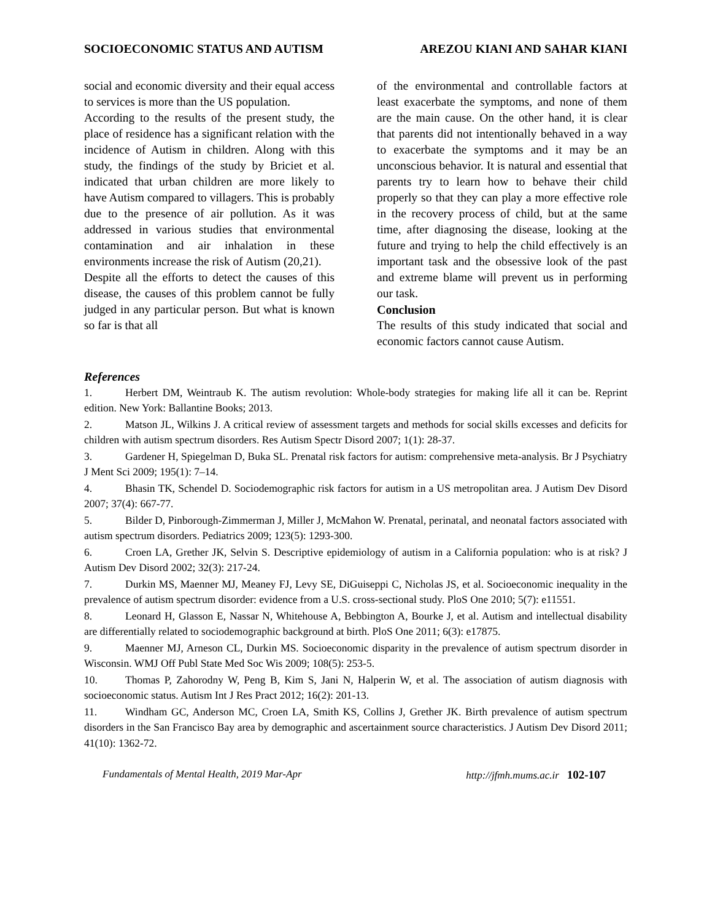SOCIOECONOMIC STATUS AND AUTISM AREZOU KIANI AND SAHAR KIANI
social and economic diversity and their equal access to services is more than the US population.
According to the results of the present study, the place of residence has a significant relation with the incidence of Autism in children. Along with this study, the findings of the study by Briciet et al. indicated that urban children are more likely to have Autism compared to villagers. This is probably due to the presence of air pollution. As it was addressed in various studies that environmental contamination and air inhalation in these environments increase the risk of Autism (20,21).
Despite all the efforts to detect the causes of this disease, the causes of this problem cannot be fully judged in any particular person. But what is known so far is that all
of the environmental and controllable factors at least exacerbate the symptoms, and none of them are the main cause. On the other hand, it is clear that parents did not intentionally behaved in a way to exacerbate the symptoms and it may be an unconscious behavior. It is natural and essential that parents try to learn how to behave their child properly so that they can play a more effective role in the recovery process of child, but at the same time, after diagnosing the disease, looking at the future and trying to help the child effectively is an important task and the obsessive look of the past and extreme blame will prevent us in performing our task.
Conclusion
The results of this study indicated that social and economic factors cannot cause Autism.
References
1. Herbert DM, Weintraub K. The autism revolution: Whole-body strategies for making life all it can be. Reprint edition. New York: Ballantine Books; 2013.
2. Matson JL, Wilkins J. A critical review of assessment targets and methods for social skills excesses and deficits for children with autism spectrum disorders. Res Autism Spectr Disord 2007; 1(1): 28-37.
3. Gardener H, Spiegelman D, Buka SL. Prenatal risk factors for autism: comprehensive meta-analysis. Br J Psychiatry J Ment Sci 2009; 195(1): 7–14.
4. Bhasin TK, Schendel D. Sociodemographic risk factors for autism in a US metropolitan area. J Autism Dev Disord 2007; 37(4): 667-77.
5. Bilder D, Pinborough-Zimmerman J, Miller J, McMahon W. Prenatal, perinatal, and neonatal factors associated with autism spectrum disorders. Pediatrics 2009; 123(5): 1293-300.
6. Croen LA, Grether JK, Selvin S. Descriptive epidemiology of autism in a California population: who is at risk? J Autism Dev Disord 2002; 32(3): 217-24.
7. Durkin MS, Maenner MJ, Meaney FJ, Levy SE, DiGuiseppi C, Nicholas JS, et al. Socioeconomic inequality in the prevalence of autism spectrum disorder: evidence from a U.S. cross-sectional study. PloS One 2010; 5(7): e11551.
8. Leonard H, Glasson E, Nassar N, Whitehouse A, Bebbington A, Bourke J, et al. Autism and intellectual disability are differentially related to sociodemographic background at birth. PloS One 2011; 6(3): e17875.
9. Maenner MJ, Arneson CL, Durkin MS. Socioeconomic disparity in the prevalence of autism spectrum disorder in Wisconsin. WMJ Off Publ State Med Soc Wis 2009; 108(5): 253-5.
10. Thomas P, Zahorodny W, Peng B, Kim S, Jani N, Halperin W, et al. The association of autism diagnosis with socioeconomic status. Autism Int J Res Pract 2012; 16(2): 201-13.
11. Windham GC, Anderson MC, Croen LA, Smith KS, Collins J, Grether JK. Birth prevalence of autism spectrum disorders in the San Francisco Bay area by demographic and ascertainment source characteristics. J Autism Dev Disord 2011; 41(10): 1362-72.
Fundamentals of Mental Health, 2019 Mar-Apr http://jfmh.mums.ac.ir 102-107